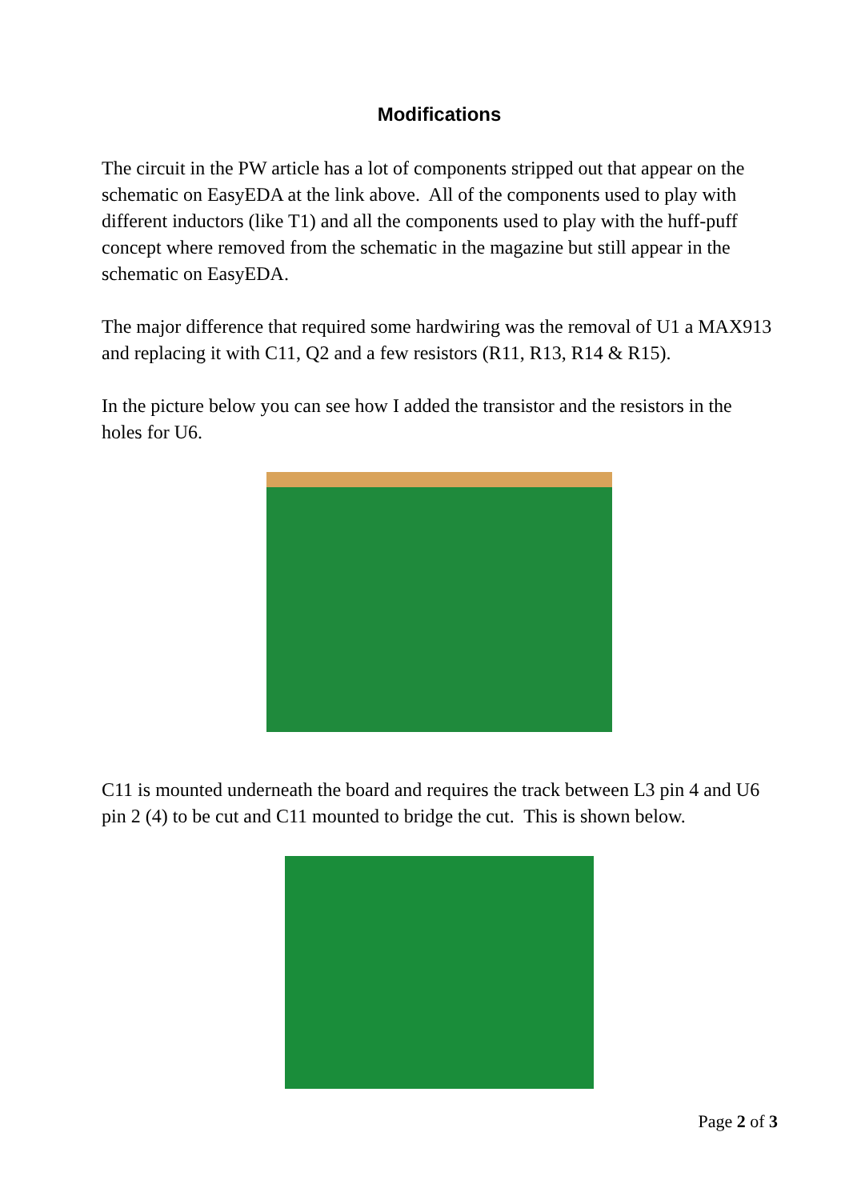Modifications
The circuit in the PW article has a lot of components stripped out that appear on the schematic on EasyEDA at the link above. All of the components used to play with different inductors (like T1) and all the components used to play with the huff-puff concept where removed from the schematic in the magazine but still appear in the schematic on EasyEDA.
The major difference that required some hardwiring was the removal of U1 a MAX913 and replacing it with C11, Q2 and a few resistors (R11, R13, R14 & R15).
In the picture below you can see how I added the transistor and the resistors in the holes for U6.
C11 is mounted underneath the board and requires the track between L3 pin 4 and U6 pin 2 (4) to be cut and C11 mounted to bridge the cut. This is shown below.
Page 2 of 3